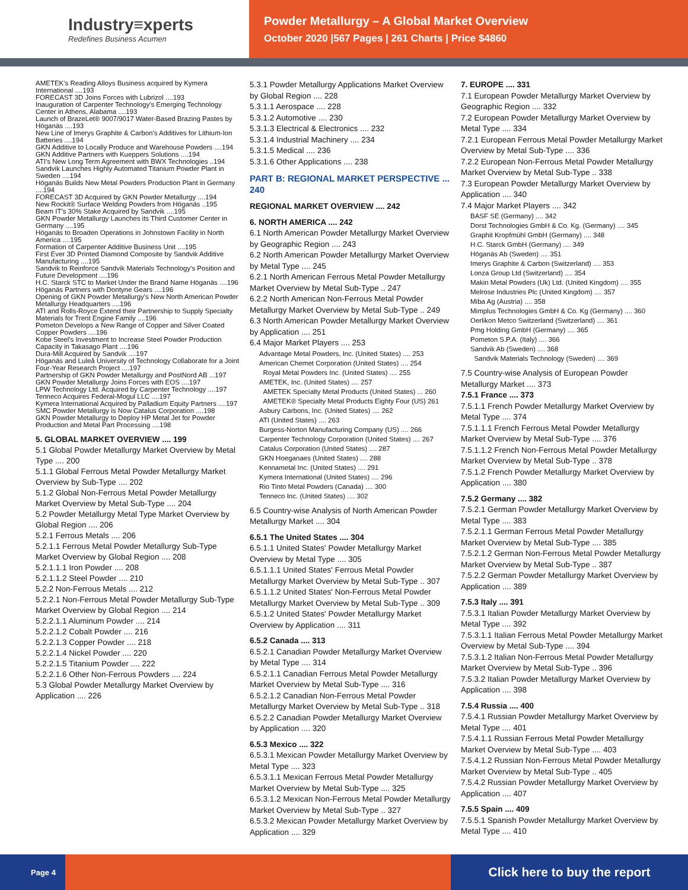Industry≡xperts
Redefines Business Acumen
Powder Metallurgy – A Global Market Overview
October 2020 |567 Pages | 261 Charts | Price $4860
AMETEK's Reading Alloys Business acquired by Kymera International ....193
FORECAST 3D Joins Forces with Lubrizol ....193
Inauguration of Carpenter Technology's Emerging Technology Center in Athens, Alabama ....193
Launch of BrazeLet® 9007/9017 Water-Based Brazing Pastes by Höganäs ....193
New Line of Imerys Graphite & Carbon's Additives for Lithium-Ion Batteries ....194
GKN Additive to Locally Produce and Warehouse Powders ....194
GKN Additive Partners with Kueppers Solutions ....194
ATI's New Long Term Agreement with BWX Technologies ..194
Sandvik Launches Highly Automated Titanium Powder Plant in Sweden ....194
Höganäs Builds New Metal Powders Production Plant in Germany ....194
FORECAST 3D Acquired by GKN Powder Metallurgy ....194
New Rockit® Surface Welding Powders from Höganäs ..195
Beam IT's 30% Stake Acquired by Sandvik ....195
GKN Powder Metallurgy Launches its Third Customer Center in Germany ....195
Höganäs to Broaden Operations in Johnstown Facility in North America ....195
Formation of Carpenter Additive Business Unit ....195
First Ever 3D Printed Diamond Composite by Sandvik Additive Manufacturing ....195
Sandvik to Reinforce Sandvik Materials Technology's Position and Future Development ....196
H.C. Starck STC to Market Under the Brand Name Höganäs ....196
Höganäs Partners with Dontyne Gears ....196
Opening of GKN Powder Metallurgy's New North American Powder Metallurgy Headquarters ....196
ATI and Rolls-Royce Extend their Partnership to Supply Specialty Materials for Trent Engine Family ....196
Pometon Develops a New Range of Copper and Silver Coated Copper Powders ....196
Kobe Steel's Investment to Increase Steel Powder Production Capacity in Takasago Plant ....196
Dura-Mill Acquired by Sandvik ....197
Höganäs and Luleå University of Technology Collaborate for a Joint Four-Year Research Project ....197
Partnership of GKN Powder Metallurgy and PostNord AB ...197
GKN Powder Metallurgy Joins Forces with EOS ....197
LPW Technology Ltd. Acquired by Carpenter Technology ....197
Tenneco Acquires Federal-Mogul LLC ....197
Kymera International Acquired by Palladium Equity Partners ....197
SMC Powder Metallurgy is Now Catalus Corporation ....198
GKN Powder Metallurgy to Deploy HP Metal Jet for Powder Production and Metal Part Processing ....198
5. GLOBAL MARKET OVERVIEW .... 199
5.1 Global Powder Metallurgy Market Overview by Metal Type .... 200
5.1.1 Global Ferrous Metal Powder Metallurgy Market Overview by Sub-Type .... 202
5.1.2 Global Non-Ferrous Metal Powder Metallurgy Market Overview by Metal Sub-Type .... 204
5.2 Powder Metallurgy Metal Type Market Overview by Global Region .... 206
5.2.1 Ferrous Metals .... 206
5.2.1.1 Ferrous Metal Powder Metallurgy Sub-Type Market Overview by Global Region .... 208
5.2.1.1.1 Iron Powder .... 208
5.2.1.1.2 Steel Powder .... 210
5.2.2 Non-Ferrous Metals .... 212
5.2.2.1 Non-Ferrous Metal Powder Metallurgy Sub-Type Market Overview by Global Region .... 214
5.2.2.1.1 Aluminum Powder .... 214
5.2.2.1.2 Cobalt Powder .... 216
5.2.2.1.3 Copper Powder .... 218
5.2.2.1.4 Nickel Powder .... 220
5.2.2.1.5 Titanium Powder .... 222
5.2.2.1.6 Other Non-Ferrous Powders .... 224
5.3 Global Powder Metallurgy Market Overview by Application .... 226
5.3.1 Powder Metallurgy Applications Market Overview by Global Region .... 228
5.3.1.1 Aerospace .... 228
5.3.1.2 Automotive .... 230
5.3.1.3 Electrical & Electronics .... 232
5.3.1.4 Industrial Machinery .... 234
5.3.1.5 Medical .... 236
5.3.1.6 Other Applications .... 238
PART B: REGIONAL MARKET PERSPECTIVE ... 240
REGIONAL MARKET OVERVIEW .... 242
6. NORTH AMERICA .... 242
6.1 North American Powder Metallurgy Market Overview by Geographic Region .... 243
6.2 North American Powder Metallurgy Market Overview by Metal Type .... 245
6.2.1 North American Ferrous Metal Powder Metallurgy Market Overview by Metal Sub-Type .. 247
6.2.2 North American Non-Ferrous Metal Powder Metallurgy Market Overview by Metal Sub-Type .. 249
6.3 North American Powder Metallurgy Market Overview by Application .... 251
6.4 Major Market Players .... 253
Advantage Metal Powders, Inc. (United States) .... 253
American Chemet Corporation (United States) .... 254
Royal Metal Powders Inc. (United States) .... 255
AMETEK, Inc. (United States) .... 257
AMETEK Specialty Metal Products (United States) ... 260
AMETEK® Specialty Metal Products Eighty Four (US) 261
Asbury Carbons, Inc. (United States) .... 262
ATI (United States) .... 263
Burgess-Norton Manufacturing Company (US) .... 266
Carpenter Technology Corporation (United States) .... 267
Catalus Corporation (United States) .... 287
GKN Hoeganaes (United States) .... 288
Kennametal Inc. (United States) .... 291
Kymera International (United States) .... 296
Rio Tinto Metal Powders (Canada) .... 300
Tenneco Inc. (United States) .... 302
6.5 Country-wise Analysis of North American Powder Metallurgy Market .... 304
6.5.1 The United States .... 304
6.5.1.1 United States' Powder Metallurgy Market Overview by Metal Type .... 305
6.5.1.1.1 United States' Ferrous Metal Powder Metallurgy Market Overview by Metal Sub-Type .. 307
6.5.1.1.2 United States' Non-Ferrous Metal Powder Metallurgy Market Overview by Metal Sub-Type .. 309
6.5.1.2 United States' Powder Metallurgy Market Overview by Application .... 311
6.5.2 Canada .... 313
6.5.2.1 Canadian Powder Metallurgy Market Overview by Metal Type .... 314
6.5.2.1.1 Canadian Ferrous Metal Powder Metallurgy Market Overview by Metal Sub-Type .... 316
6.5.2.1.2 Canadian Non-Ferrous Metal Powder Metallurgy Market Overview by Metal Sub-Type .. 318
6.5.2.2 Canadian Powder Metallurgy Market Overview by Application .... 320
6.5.3 Mexico .... 322
6.5.3.1 Mexican Powder Metallurgy Market Overview by Metal Type .... 323
6.5.3.1.1 Mexican Ferrous Metal Powder Metallurgy Market Overview by Metal Sub-Type .... 325
6.5.3.1.2 Mexican Non-Ferrous Metal Powder Metallurgy Market Overview by Metal Sub-Type .. 327
6.5.3.2 Mexican Powder Metallurgy Market Overview by Application .... 329
7. EUROPE .... 331
7.1 European Powder Metallurgy Market Overview by Geographic Region .... 332
7.2 European Powder Metallurgy Market Overview by Metal Type .... 334
7.2.1 European Ferrous Metal Powder Metallurgy Market Overview by Metal Sub-Type .... 336
7.2.2 European Non-Ferrous Metal Powder Metallurgy Market Overview by Metal Sub-Type .. 338
7.3 European Powder Metallurgy Market Overview by Application .... 340
7.4 Major Market Players .... 342
BASF SE (Germany) .... 342
Dorst Technologies GmbH & Co. Kg. (Germany) .... 345
Graphit Kropfmühl GmbH (Germany) .... 348
H.C. Starck GmbH (Germany) .... 349
Höganäs Ab (Sweden) .... 351
Imerys Graphite & Carbon (Switzerland) .... 353
Lonza Group Ltd (Switzerland) .... 354
Makin Metal Powders (Uk) Ltd. (United Kingdom) .... 355
Melrose Industries Plc (United Kingdom) .... 357
Miba Ag (Austria) .... 358
Mimplus Technologies GmbH & Co. Kg (Germany) .... 360
Oerlikon Metco Switzerland (Switzerland) .... 361
Pmg Holding GmbH (Germany) .... 365
Pometon S.P.A. (Italy) .... 366
Sandvik Ab (Sweden) .... 368
Sandvik Materials Technology (Sweden) .... 369
7.5 Country-wise Analysis of European Powder Metallurgy Market .... 373
7.5.1 France .... 373
7.5.1.1 French Powder Metallurgy Market Overview by Metal Type .... 374
7.5.1.1.1 French Ferrous Metal Powder Metallurgy Market Overview by Metal Sub-Type .... 376
7.5.1.1.2 French Non-Ferrous Metal Powder Metallurgy Market Overview by Metal Sub-Type .. 378
7.5.1.2 French Powder Metallurgy Market Overview by Application .... 380
7.5.2 Germany .... 382
7.5.2.1 German Powder Metallurgy Market Overview by Metal Type .... 383
7.5.2.1.1 German Ferrous Metal Powder Metallurgy Market Overview by Metal Sub-Type .... 385
7.5.2.1.2 German Non-Ferrous Metal Powder Metallurgy Market Overview by Metal Sub-Type .. 387
7.5.2.2 German Powder Metallurgy Market Overview by Application .... 389
7.5.3 Italy .... 391
7.5.3.1 Italian Powder Metallurgy Market Overview by Metal Type .... 392
7.5.3.1.1 Italian Ferrous Metal Powder Metallurgy Market Overview by Metal Sub-Type .... 394
7.5.3.1.2 Italian Non-Ferrous Metal Powder Metallurgy Market Overview by Metal Sub-Type .. 396
7.5.3.2 Italian Powder Metallurgy Market Overview by Application .... 398
7.5.4 Russia .... 400
7.5.4.1 Russian Powder Metallurgy Market Overview by Metal Type .... 401
7.5.4.1.1 Russian Ferrous Metal Powder Metallurgy Market Overview by Metal Sub-Type .... 403
7.5.4.1.2 Russian Non-Ferrous Metal Powder Metallurgy Market Overview by Metal Sub-Type .. 405
7.5.4.2 Russian Powder Metallurgy Market Overview by Application .... 407
7.5.5 Spain .... 409
7.5.5.1 Spanish Powder Metallurgy Market Overview by Metal Type .... 410
Page 4
Click here to buy the report